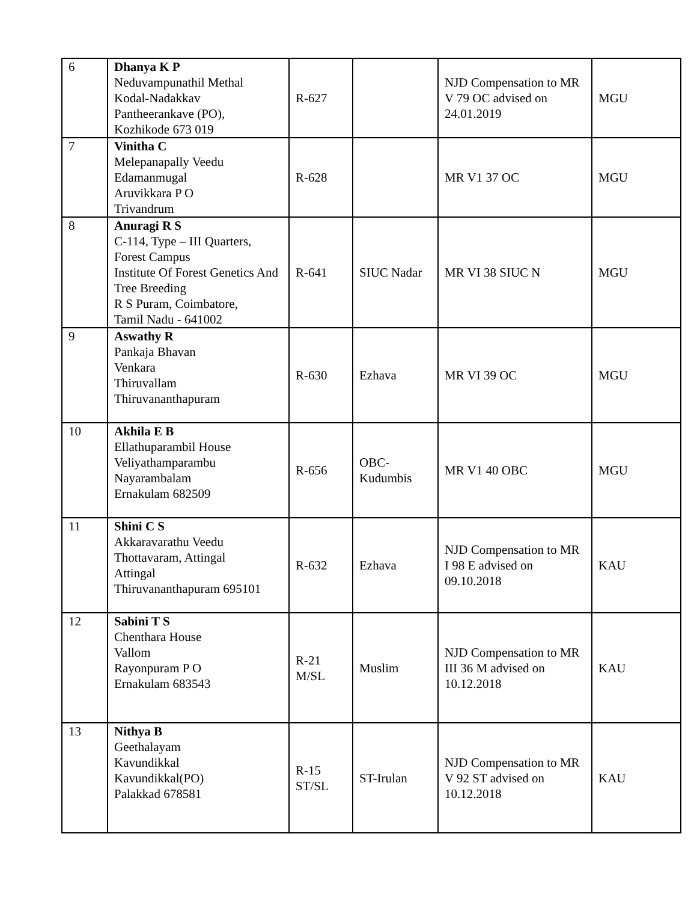| 6 | Dhanya K P Neduvampunathil Methal Kodal-Nadakkav Pantheerankave (PO), Kozhikode 673 019 | R-627 | | NJD Compensation to MR V 79 OC advised on 24.01.2019 | MGU |
| 7 | Vinitha C Melepanapally Veedu Edamanmugal Aruvikkara P O Trivandrum | R-628 | | MR V1 37 OC | MGU |
| 8 | Anuragi R S C-114, Type – III Quarters, Forest Campus Institute Of Forest Genetics And Tree Breeding R S Puram, Coimbatore, Tamil Nadu - 641002 | R-641 | SIUC Nadar | MR VI 38 SIUC N | MGU |
| 9 | Aswathy R Pankaja Bhavan Venkara Thiruvallam Thiruvananthapuram | R-630 | Ezhava | MR VI 39 OC | MGU |
| 10 | Akhila E B Ellathuparambil House Veliyathamparambu Nayarambalam Ernakulam 682509 | R-656 | OBC-Kudumbis | MR V1 40 OBC | MGU |
| 11 | Shini C S Akkaravarathu Veedu Thottavaram, Attingal Attingal Thiruvananthapuram 695101 | R-632 | Ezhava | NJD Compensation to MR I 98 E advised on 09.10.2018 | KAU |
| 12 | Sabini T S Chenthara House Vallom Rayonpuram P O Ernakulam 683543 | R-21 M/SL | Muslim | NJD Compensation to MR III 36 M advised on 10.12.2018 | KAU |
| 13 | Nithya B Geethalayam Kavundikkal Kavundikkal(PO) Palakkad 678581 | R-15 ST/SL | ST-Irulan | NJD Compensation to MR V 92 ST advised on 10.12.2018 | KAU |